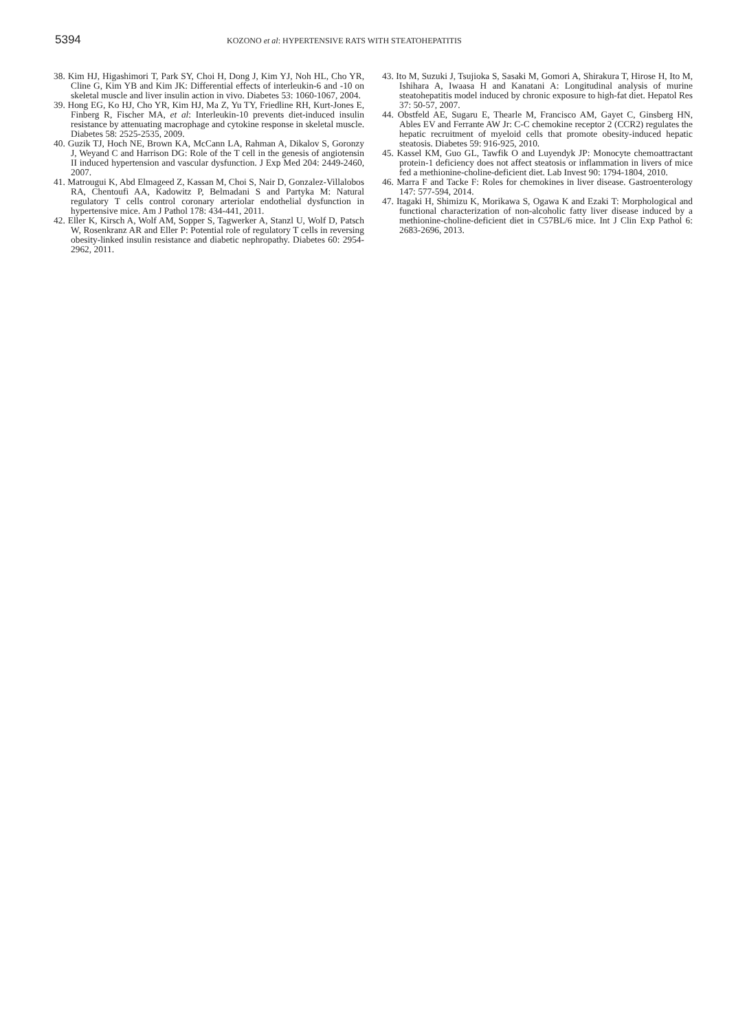5394 KOZONO et al: HYPERTENSIVE RATS WITH STEATOHEPATITIS
38. Kim HJ, Higashimori T, Park SY, Choi H, Dong J, Kim YJ, Noh HL, Cho YR, Cline G, Kim YB and Kim JK: Differential effects of interleukin-6 and -10 on skeletal muscle and liver insulin action in vivo. Diabetes 53: 1060-1067, 2004.
39. Hong EG, Ko HJ, Cho YR, Kim HJ, Ma Z, Yu TY, Friedline RH, Kurt-Jones E, Finberg R, Fischer MA, et al: Interleukin-10 prevents diet-induced insulin resistance by attenuating macrophage and cytokine response in skeletal muscle. Diabetes 58: 2525-2535, 2009.
40. Guzik TJ, Hoch NE, Brown KA, McCann LA, Rahman A, Dikalov S, Goronzy J, Weyand C and Harrison DG: Role of the T cell in the genesis of angiotensin II induced hypertension and vascular dysfunction. J Exp Med 204: 2449-2460, 2007.
41. Matrougui K, Abd Elmageed Z, Kassan M, Choi S, Nair D, Gonzalez-Villalobos RA, Chentoufi AA, Kadowitz P, Belmadani S and Partyka M: Natural regulatory T cells control coronary arteriolar endothelial dysfunction in hypertensive mice. Am J Pathol 178: 434-441, 2011.
42. Eller K, Kirsch A, Wolf AM, Sopper S, Tagwerker A, Stanzl U, Wolf D, Patsch W, Rosenkranz AR and Eller P: Potential role of regulatory T cells in reversing obesity-linked insulin resistance and diabetic nephropathy. Diabetes 60: 2954-2962, 2011.
43. Ito M, Suzuki J, Tsujioka S, Sasaki M, Gomori A, Shirakura T, Hirose H, Ito M, Ishihara A, Iwaasa H and Kanatani A: Longitudinal analysis of murine steatohepatitis model induced by chronic exposure to high-fat diet. Hepatol Res 37: 50-57, 2007.
44. Obstfeld AE, Sugaru E, Thearle M, Francisco AM, Gayet C, Ginsberg HN, Ables EV and Ferrante AW Jr: C-C chemokine receptor 2 (CCR2) regulates the hepatic recruitment of myeloid cells that promote obesity-induced hepatic steatosis. Diabetes 59: 916-925, 2010.
45. Kassel KM, Guo GL, Tawfik O and Luyendyk JP: Monocyte chemoattractant protein-1 deficiency does not affect steatosis or inflammation in livers of mice fed a methionine-choline-deficient diet. Lab Invest 90: 1794-1804, 2010.
46. Marra F and Tacke F: Roles for chemokines in liver disease. Gastroenterology 147: 577-594, 2014.
47. Itagaki H, Shimizu K, Morikawa S, Ogawa K and Ezaki T: Morphological and functional characterization of non-alcoholic fatty liver disease induced by a methionine-choline-deficient diet in C57BL/6 mice. Int J Clin Exp Pathol 6: 2683-2696, 2013.